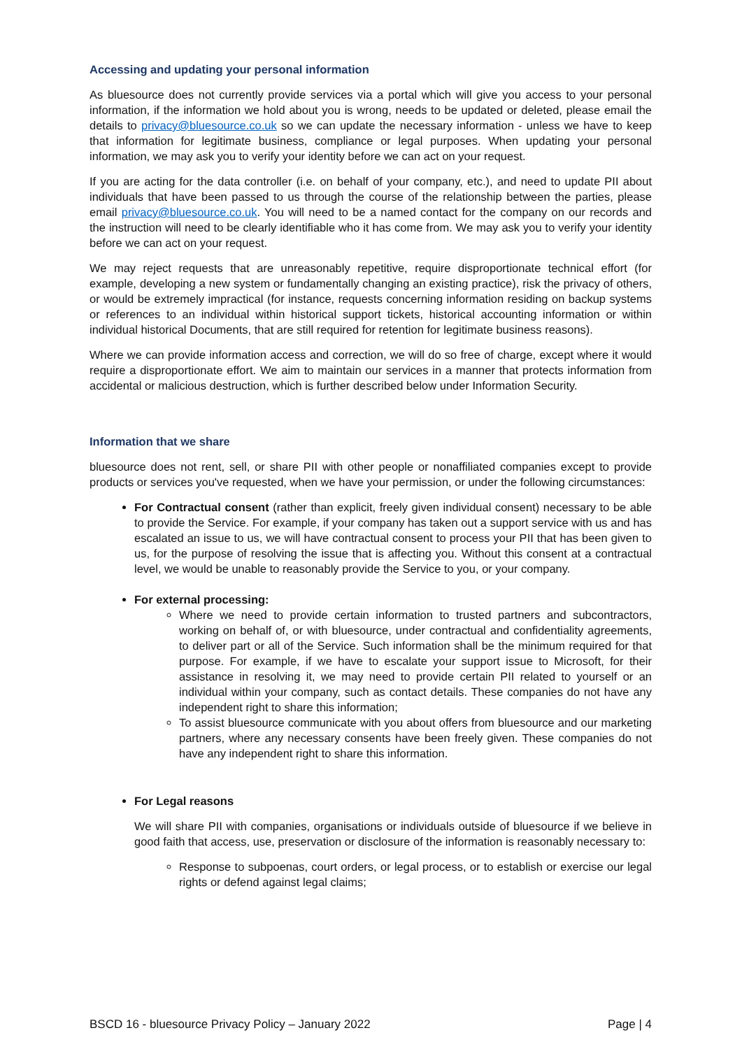Accessing and updating your personal information
As bluesource does not currently provide services via a portal which will give you access to your personal information, if the information we hold about you is wrong, needs to be updated or deleted, please email the details to privacy@bluesource.co.uk so we can update the necessary information - unless we have to keep that information for legitimate business, compliance or legal purposes. When updating your personal information, we may ask you to verify your identity before we can act on your request.
If you are acting for the data controller (i.e. on behalf of your company, etc.), and need to update PII about individuals that have been passed to us through the course of the relationship between the parties, please email privacy@bluesource.co.uk. You will need to be a named contact for the company on our records and the instruction will need to be clearly identifiable who it has come from. We may ask you to verify your identity before we can act on your request.
We may reject requests that are unreasonably repetitive, require disproportionate technical effort (for example, developing a new system or fundamentally changing an existing practice), risk the privacy of others, or would be extremely impractical (for instance, requests concerning information residing on backup systems or references to an individual within historical support tickets, historical accounting information or within individual historical Documents, that are still required for retention for legitimate business reasons).
Where we can provide information access and correction, we will do so free of charge, except where it would require a disproportionate effort. We aim to maintain our services in a manner that protects information from accidental or malicious destruction, which is further described below under Information Security.
Information that we share
bluesource does not rent, sell, or share PII with other people or nonaffiliated companies except to provide products or services you've requested, when we have your permission, or under the following circumstances:
For Contractual consent (rather than explicit, freely given individual consent) necessary to be able to provide the Service. For example, if your company has taken out a support service with us and has escalated an issue to us, we will have contractual consent to process your PII that has been given to us, for the purpose of resolving the issue that is affecting you. Without this consent at a contractual level, we would be unable to reasonably provide the Service to you, or your company.
For external processing:
Where we need to provide certain information to trusted partners and subcontractors, working on behalf of, or with bluesource, under contractual and confidentiality agreements, to deliver part or all of the Service. Such information shall be the minimum required for that purpose. For example, if we have to escalate your support issue to Microsoft, for their assistance in resolving it, we may need to provide certain PII related to yourself or an individual within your company, such as contact details. These companies do not have any independent right to share this information;
To assist bluesource communicate with you about offers from bluesource and our marketing partners, where any necessary consents have been freely given. These companies do not have any independent right to share this information.
For Legal reasons
We will share PII with companies, organisations or individuals outside of bluesource if we believe in good faith that access, use, preservation or disclosure of the information is reasonably necessary to:
Response to subpoenas, court orders, or legal process, or to establish or exercise our legal rights or defend against legal claims;
BSCD 16 - bluesource Privacy Policy – January 2022 Page | 4